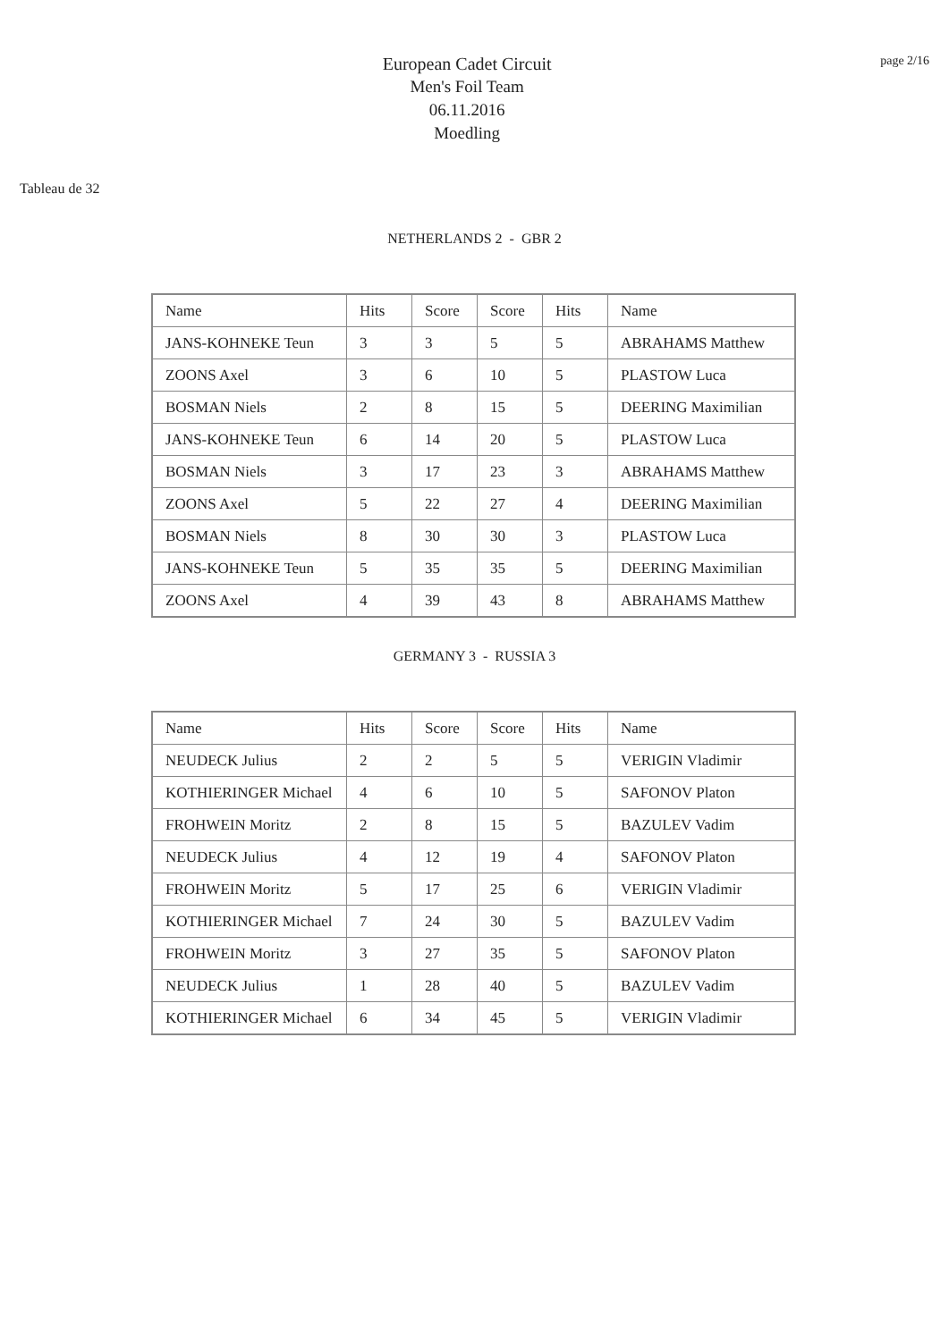European Cadet Circuit
Men's Foil Team
06.11.2016
Moedling
page 2/16
Tableau de 32
NETHERLANDS 2 - GBR 2
| Name | Hits | Score | Score | Hits | Name |
| JANS-KOHNEKE Teun | 3 | 3 | 5 | 5 | ABRAHAMS Matthew |
| ZOONS Axel | 3 | 6 | 10 | 5 | PLASTOW Luca |
| BOSMAN Niels | 2 | 8 | 15 | 5 | DEERING Maximilian |
| JANS-KOHNEKE Teun | 6 | 14 | 20 | 5 | PLASTOW Luca |
| BOSMAN Niels | 3 | 17 | 23 | 3 | ABRAHAMS Matthew |
| ZOONS Axel | 5 | 22 | 27 | 4 | DEERING Maximilian |
| BOSMAN Niels | 8 | 30 | 30 | 3 | PLASTOW Luca |
| JANS-KOHNEKE Teun | 5 | 35 | 35 | 5 | DEERING Maximilian |
| ZOONS Axel | 4 | 39 | 43 | 8 | ABRAHAMS Matthew |
GERMANY 3 - RUSSIA 3
| Name | Hits | Score | Score | Hits | Name |
| NEUDECK Julius | 2 | 2 | 5 | 5 | VERIGIN Vladimir |
| KOTHIERINGER Michael | 4 | 6 | 10 | 5 | SAFONOV Platon |
| FROHWEIN Moritz | 2 | 8 | 15 | 5 | BAZULEV Vadim |
| NEUDECK Julius | 4 | 12 | 19 | 4 | SAFONOV Platon |
| FROHWEIN Moritz | 5 | 17 | 25 | 6 | VERIGIN Vladimir |
| KOTHIERINGER Michael | 7 | 24 | 30 | 5 | BAZULEV Vadim |
| FROHWEIN Moritz | 3 | 27 | 35 | 5 | SAFONOV Platon |
| NEUDECK Julius | 1 | 28 | 40 | 5 | BAZULEV Vadim |
| KOTHIERINGER Michael | 6 | 34 | 45 | 5 | VERIGIN Vladimir |